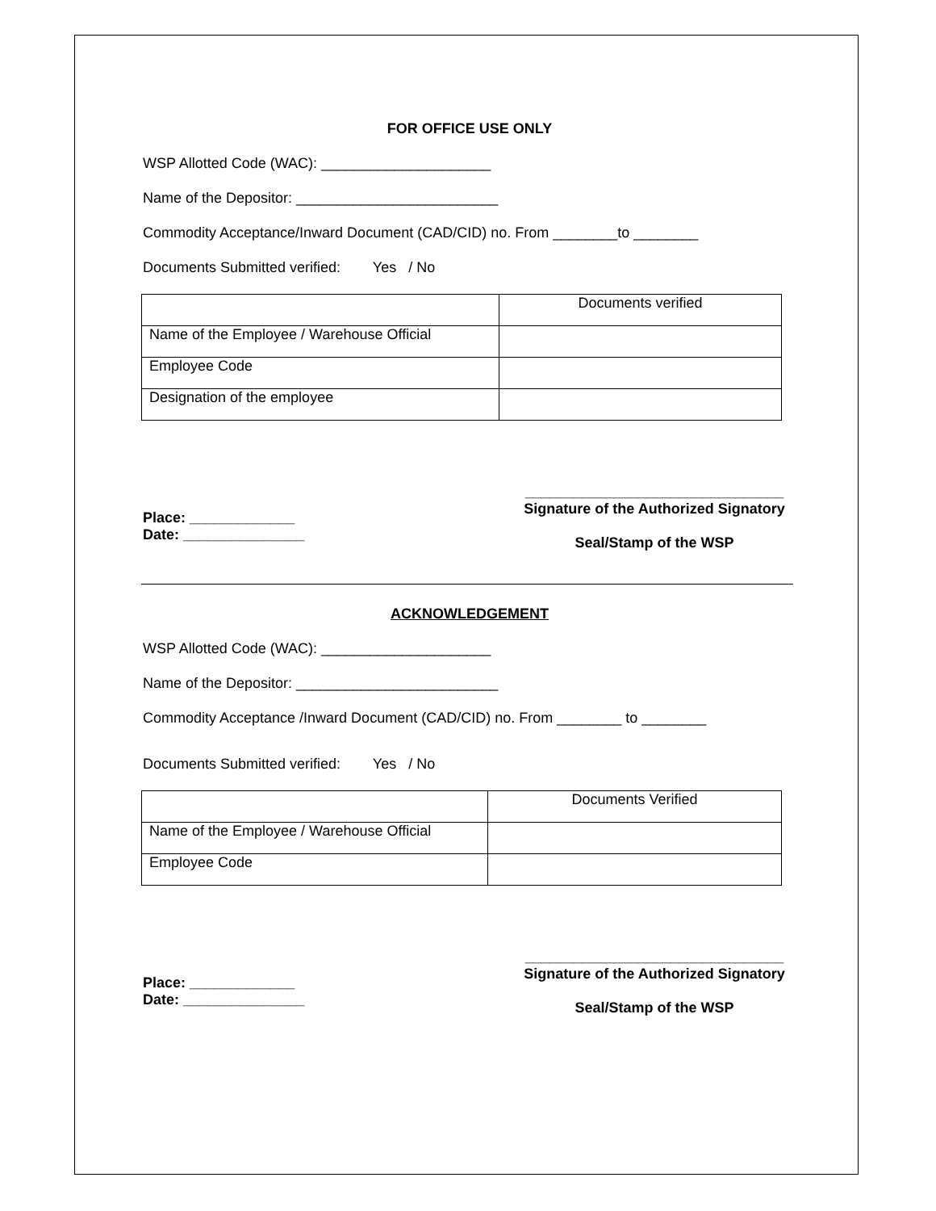FOR OFFICE USE ONLY
WSP Allotted Code (WAC): _____________________
Name of the Depositor: _________________________
Commodity Acceptance/Inward Document (CAD/CID) no. From ________to ________
Documents Submitted verified: Yes / No
| | Documents verified |
| Name of the Employee / Warehouse Official | |
| Employee Code | |
| Designation of the employee | |
Place: _____________
Date: _______________
________________________________
Signature of the Authorized Signatory
Seal/Stamp of the WSP
ACKNOWLEDGEMENT
WSP Allotted Code (WAC): _____________________
Name of the Depositor: _________________________
Commodity Acceptance /Inward Document (CAD/CID) no. From ________ to ________
Documents Submitted verified: Yes / No
| | Documents Verified |
| Name of the Employee / Warehouse Official | |
| Employee Code | |
Place: _____________
Date: _______________
________________________________
Signature of the Authorized Signatory
Seal/Stamp of the WSP